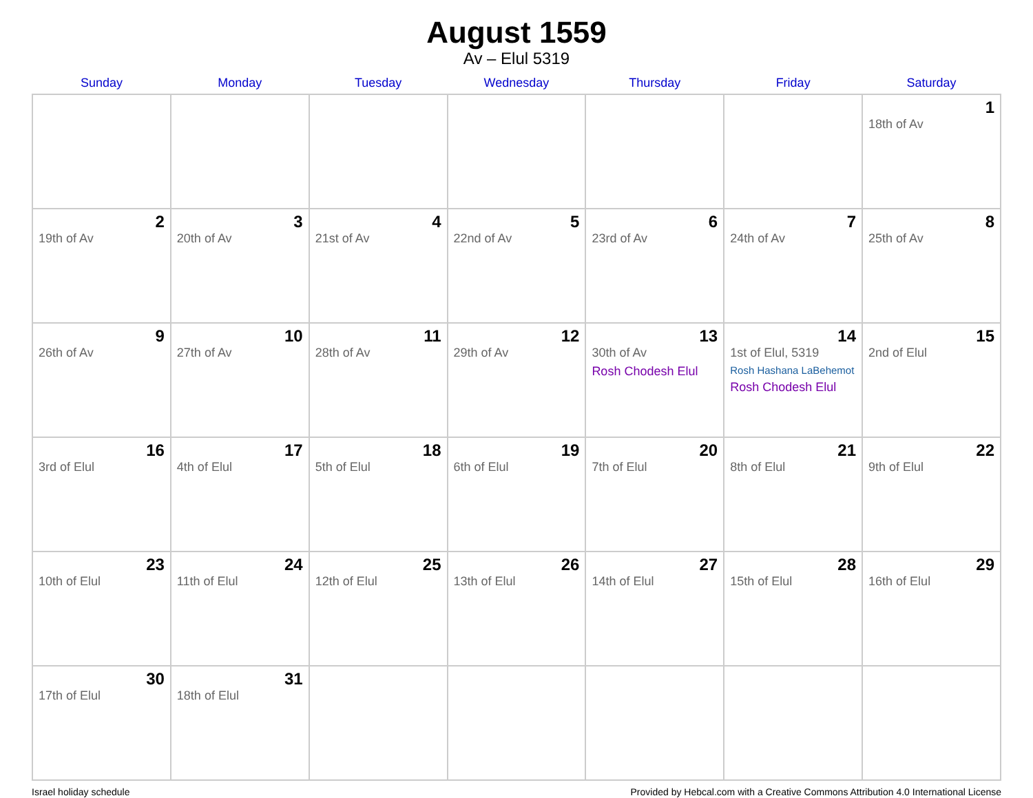August 1559
Av – Elul 5319
| Sunday | Monday | Tuesday | Wednesday | Thursday | Friday | Saturday |
| --- | --- | --- | --- | --- | --- | --- |
| | | | | | | 1 18th of Av |
| 2 19th of Av | 3 20th of Av | 4 21st of Av | 5 22nd of Av | 6 23rd of Av | 7 24th of Av | 8 25th of Av |
| 9 26th of Av | 10 27th of Av | 11 28th of Av | 12 29th of Av | 13 30th of Av Rosh Chodesh Elul | 14 1st of Elul, 5319 Rosh Hashana LaBehemot Rosh Chodesh Elul | 15 2nd of Elul |
| 16 3rd of Elul | 17 4th of Elul | 18 5th of Elul | 19 6th of Elul | 20 7th of Elul | 21 8th of Elul | 22 9th of Elul |
| 23 10th of Elul | 24 11th of Elul | 25 12th of Elul | 26 13th of Elul | 27 14th of Elul | 28 15th of Elul | 29 16th of Elul |
| 30 17th of Elul | 31 18th of Elul | | | | | |
Israel holiday schedule Provided by Hebcal.com with a Creative Commons Attribution 4.0 International License